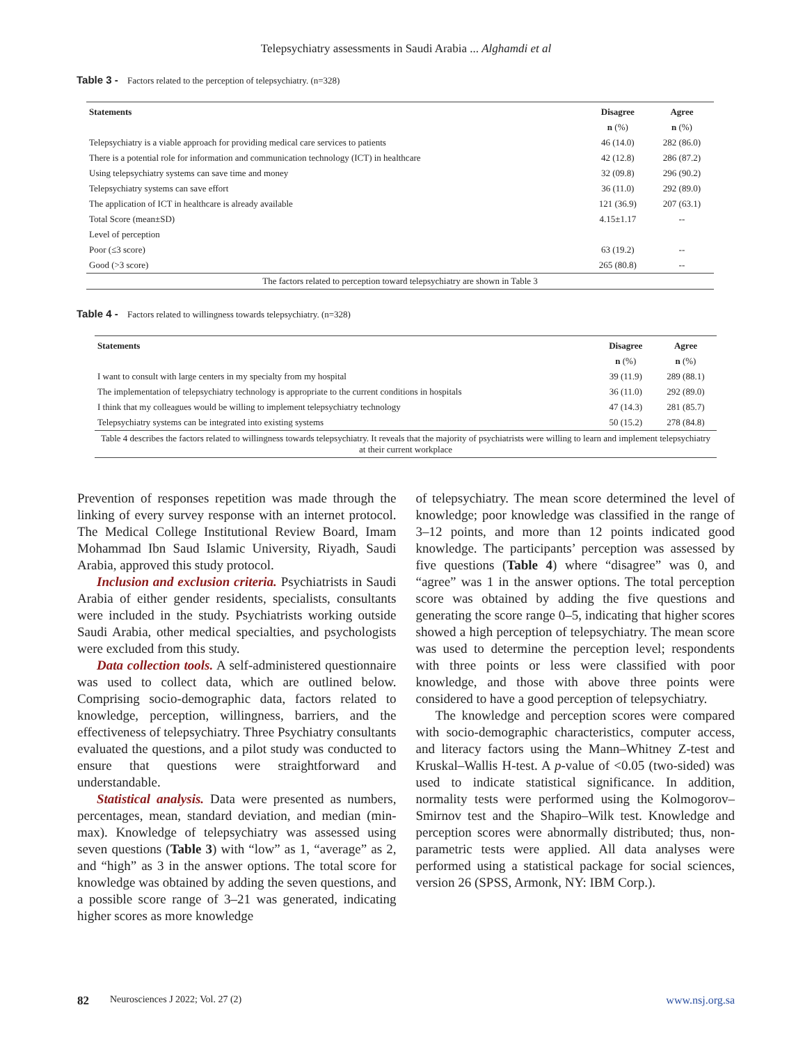Telepsychiatry assessments in Saudi Arabia ... Alghamdi et al
Table 3 - Factors related to the perception of telepsychiatry. (n=328)
| Statements | Disagree | Agree |
| --- | --- | --- |
| | n (%) | n (%) |
| Telepsychiatry is a viable approach for providing medical care services to patients | 46 (14.0) | 282 (86.0) |
| There is a potential role for information and communication technology (ICT) in healthcare | 42 (12.8) | 286 (87.2) |
| Using telepsychiatry systems can save time and money | 32 (09.8) | 296 (90.2) |
| Telepsychiatry systems can save effort | 36 (11.0) | 292 (89.0) |
| The application of ICT in healthcare is already available | 121 (36.9) | 207 (63.1) |
| Total Score (mean±SD) | 4.15±1.17 | -- |
| Level of perception | | |
| Poor (≤3 score) | 63 (19.2) | -- |
| Good (>3 score) | 265 (80.8) | -- |
| The factors related to perception toward telepsychiatry are shown in Table 3 | | |
Table 4 - Factors related to willingness towards telepsychiatry. (n=328)
| Statements | Disagree | Agree |
| --- | --- | --- |
| | n (%) | n (%) |
| I want to consult with large centers in my specialty from my hospital | 39 (11.9) | 289 (88.1) |
| The implementation of telepsychiatry technology is appropriate to the current conditions in hospitals | 36 (11.0) | 292 (89.0) |
| I think that my colleagues would be willing to implement telepsychiatry technology | 47 (14.3) | 281 (85.7) |
| Telepsychiatry systems can be integrated into existing systems | 50 (15.2) | 278 (84.8) |
| Table 4 describes the factors related to willingness towards telepsychiatry. It reveals that the majority of psychiatrists were willing to learn and implement telepsychiatry at their current workplace | | |
Prevention of responses repetition was made through the linking of every survey response with an internet protocol. The Medical College Institutional Review Board, Imam Mohammad Ibn Saud Islamic University, Riyadh, Saudi Arabia, approved this study protocol.
Inclusion and exclusion criteria. Psychiatrists in Saudi Arabia of either gender residents, specialists, consultants were included in the study. Psychiatrists working outside Saudi Arabia, other medical specialties, and psychologists were excluded from this study.
Data collection tools. A self-administered questionnaire was used to collect data, which are outlined below. Comprising socio-demographic data, factors related to knowledge, perception, willingness, barriers, and the effectiveness of telepsychiatry. Three Psychiatry consultants evaluated the questions, and a pilot study was conducted to ensure that questions were straightforward and understandable.
Statistical analysis. Data were presented as numbers, percentages, mean, standard deviation, and median (min-max). Knowledge of telepsychiatry was assessed using seven questions (Table 3) with “low” as 1, “average” as 2, and “high” as 3 in the answer options. The total score for knowledge was obtained by adding the seven questions, and a possible score range of 3–21 was generated, indicating higher scores as more knowledge
of telepsychiatry. The mean score determined the level of knowledge; poor knowledge was classified in the range of 3–12 points, and more than 12 points indicated good knowledge. The participants’ perception was assessed by five questions (Table 4) where “disagree” was 0, and “agree” was 1 in the answer options. The total perception score was obtained by adding the five questions and generating the score range 0–5, indicating that higher scores showed a high perception of telepsychiatry. The mean score was used to determine the perception level; respondents with three points or less were classified with poor knowledge, and those with above three points were considered to have a good perception of telepsychiatry.
The knowledge and perception scores were compared with socio-demographic characteristics, computer access, and literacy factors using the Mann–Whitney Z-test and Kruskal–Wallis H-test. A p-value of <0.05 (two-sided) was used to indicate statistical significance. In addition, normality tests were performed using the Kolmogorov–Smirnov test and the Shapiro–Wilk test. Knowledge and perception scores were abnormally distributed; thus, non-parametric tests were applied. All data analyses were performed using a statistical package for social sciences, version 26 (SPSS, Armonk, NY: IBM Corp.).
82 Neurosciences J 2022; Vol. 27 (2) www.nsj.org.sa